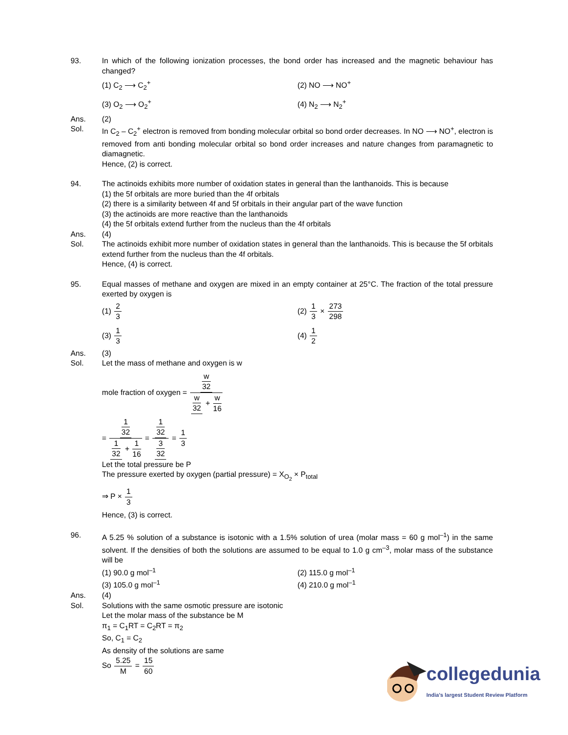93. In which of the following ionization processes, the bond order has increased and the magnetic behaviour has changed?
(1) C<sub>2</sub> ⟶ C<sub>2</sub><sup>+</sup>
(2) NO ⟶ NO<sup>+</sup>
(3) O<sub>2</sub> ⟶ O<sub>2</sub><sup>+</sup>
(4) N<sub>2</sub> ⟶ N<sub>2</sub><sup>+</sup>
Ans. (2)
Sol. In C<sub>2</sub> – C<sub>2</sub><sup>+</sup> electron is removed from bonding molecular orbital so bond order decreases. In NO ⟶ NO<sup>+</sup>, electron is removed from anti bonding molecular orbital so bond order increases and nature changes from paramagnetic to diamagnetic.
Hence, (2) is correct.
94. The actinoids exhibits more number of oxidation states in general than the lanthanoids. This is because
(1) the 5f orbitals are more buried than the 4f orbitals
(2) there is a similarity between 4f and 5f orbitals in their angular part of the wave function
(3) the actinoids are more reactive than the lanthanoids
(4) the 5f orbitals extend further from the nucleus than the 4f orbitals
Ans. (4)
Sol. The actinoids exhibit more number of oxidation states in general than the lanthanoids. This is because the 5f orbitals extend further from the nucleus than the 4f orbitals.
Hence, (4) is correct.
95. Equal masses of methane and oxygen are mixed in an empty container at 25°C. The fraction of the total pressure exerted by oxygen is
(1) 2 3
(2) 1 3 × 273 298
(3) 1 3
(4) 1 2
Ans. (3)
Sol. Let the mass of methane and oxygen is w
mole fraction of oxygen = w 32 w 32 + w 16
= 1 32 1 32 + 1 16 = 1 32 3 32 = 1 3
Let the total pressure be P
The pressure exerted by oxygen (partial pressure) = X<sub>O<sub>2</sub></sub> × P<sub>total</sub>
⇒ P × 1 3
Hence, (3) is correct.
96. A 5.25 % solution of a substance is isotonic with a 1.5% solution of urea (molar mass = 60 g mol<sup>–1</sup>) in the same solvent. If the densities of both the solutions are assumed to be equal to 1.0 g cm<sup>–3</sup>, molar mass of the substance will be
(1) 90.0 g mol<sup>–1</sup>
(2) 115.0 g mol<sup>–1</sup>
(3) 105.0 g mol<sup>–1</sup>
(4) 210.0 g mol<sup>–1</sup>
Ans. (4)
Sol. Solutions with the same osmotic pressure are isotonic
Let the molar mass of the substance be M
π<sub>1</sub> = C<sub>1</sub>RT = C<sub>2</sub>RT = π<sub>2</sub>
So, C<sub>1</sub> = C<sub>2</sub>
As density of the solutions are same
So 5.25 M = 15 60
collegedunia
India's largest Student Review Platform